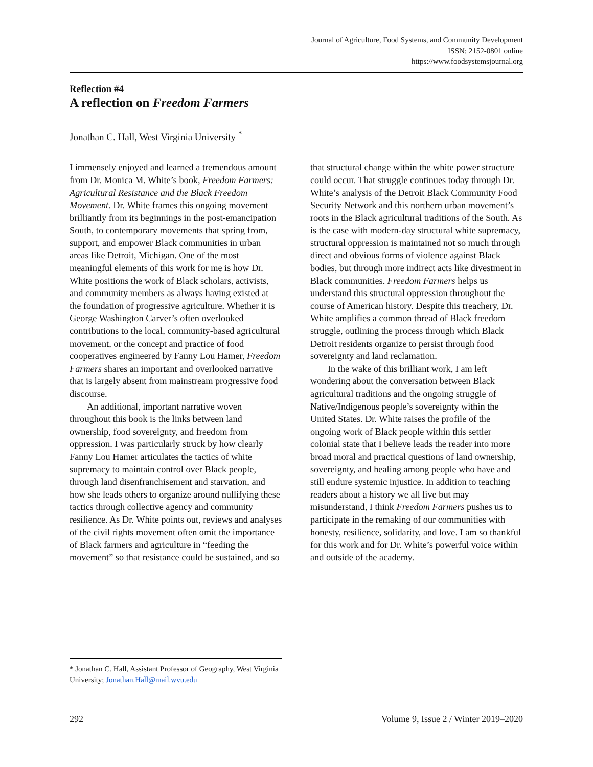Journal of Agriculture, Food Systems, and Community Development
ISSN: 2152-0801 online
https://www.foodsystemsjournal.org
Reflection #4
A reflection on Freedom Farmers
Jonathan C. Hall, West Virginia University <sup>*</sup>
I immensely enjoyed and learned a tremendous amount from Dr. Monica M. White’s book, Freedom Farmers: Agricultural Resistance and the Black Freedom Movement. Dr. White frames this ongoing movement brilliantly from its beginnings in the post-emancipation South, to contemporary movements that spring from, support, and empower Black communities in urban areas like Detroit, Michigan. One of the most meaningful elements of this work for me is how Dr. White positions the work of Black scholars, activists, and community members as always having existed at the foundation of progressive agriculture. Whether it is George Washington Carver’s often overlooked contributions to the local, community-based agricultural movement, or the concept and practice of food cooperatives engineered by Fanny Lou Hamer, Freedom Farmers shares an important and overlooked narrative that is largely absent from mainstream progressive food discourse.
An additional, important narrative woven throughout this book is the links between land ownership, food sovereignty, and freedom from oppression. I was particularly struck by how clearly Fanny Lou Hamer articulates the tactics of white supremacy to maintain control over Black people, through land disenfranchisement and starvation, and how she leads others to organize around nullifying these tactics through collective agency and community resilience. As Dr. White points out, reviews and analyses of the civil rights movement often omit the importance of Black farmers and agriculture in “feeding the movement” so that resistance could be sustained, and so that structural change within the white power structure could occur. That struggle continues today through Dr. White’s analysis of the Detroit Black Community Food Security Network and this northern urban movement’s roots in the Black agricultural traditions of the South. As is the case with modern-day structural white supremacy, structural oppression is maintained not so much through direct and obvious forms of violence against Black bodies, but through more indirect acts like divestment in Black communities. Freedom Farmers helps us understand this structural oppression throughout the course of American history. Despite this treachery, Dr. White amplifies a common thread of Black freedom struggle, outlining the process through which Black Detroit residents organize to persist through food sovereignty and land reclamation.
In the wake of this brilliant work, I am left wondering about the conversation between Black agricultural traditions and the ongoing struggle of Native/Indigenous people’s sovereignty within the United States. Dr. White raises the profile of the ongoing work of Black people within this settler colonial state that I believe leads the reader into more broad moral and practical questions of land ownership, sovereignty, and healing among people who have and still endure systemic injustice. In addition to teaching readers about a history we all live but may misunderstand, I think Freedom Farmers pushes us to participate in the remaking of our communities with honesty, resilience, solidarity, and love. I am so thankful for this work and for Dr. White’s powerful voice within and outside of the academy.
* Jonathan C. Hall, Assistant Professor of Geography, West Virginia University; Jonathan.Hall@mail.wvu.edu
292 Volume 9, Issue 2 / Winter 2019–2020